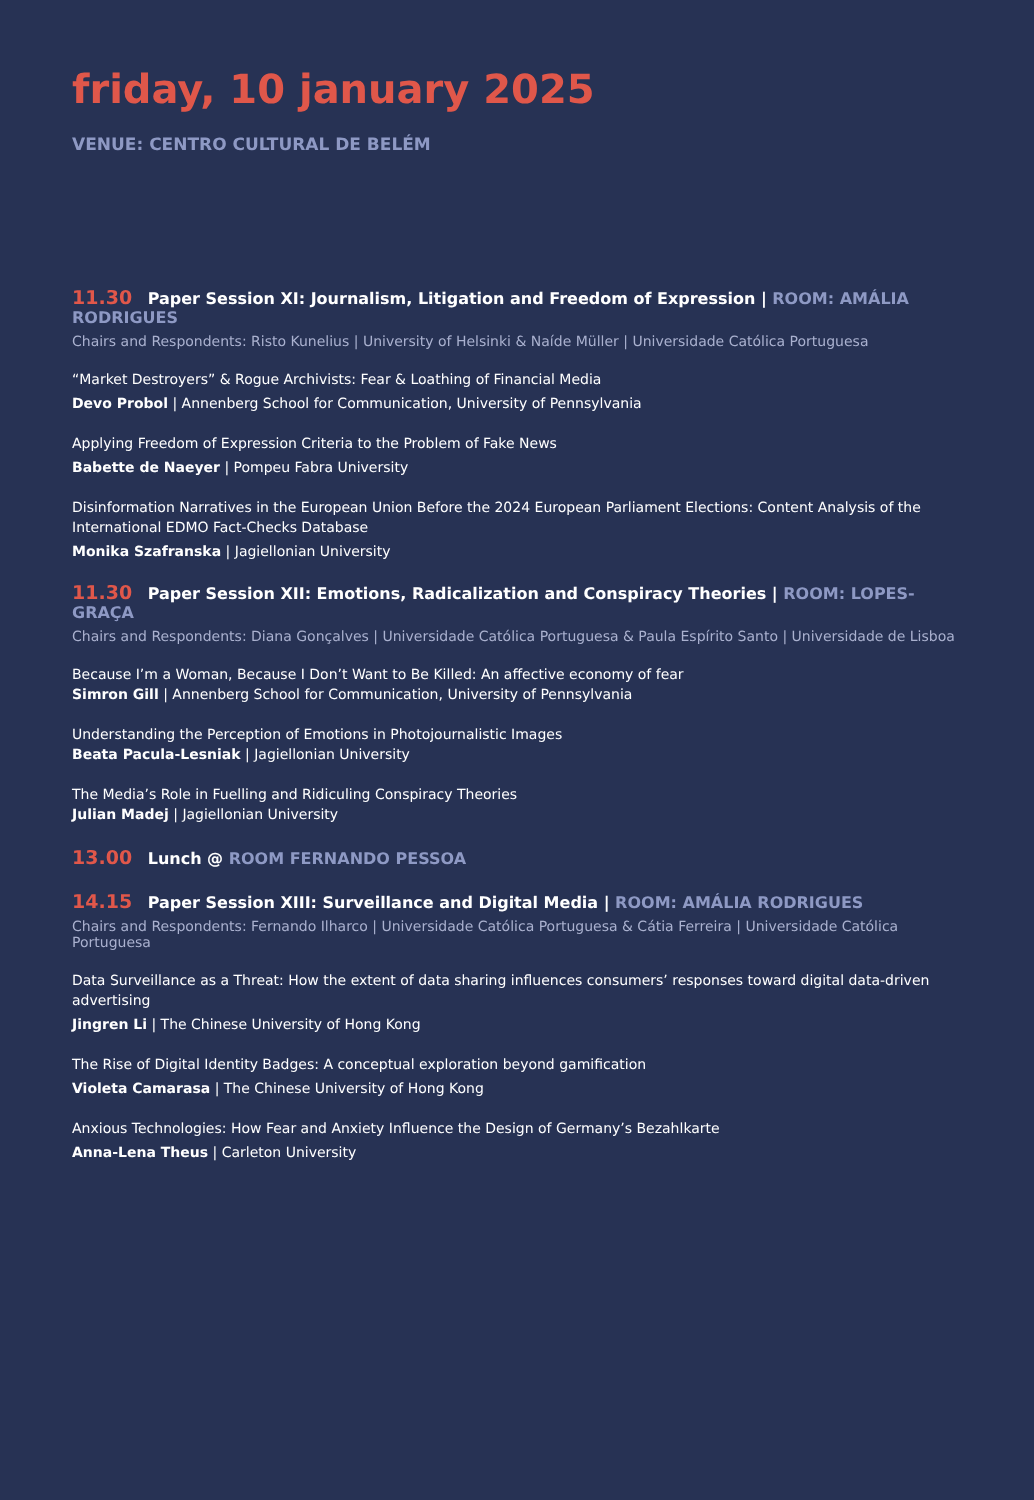friday, 10 january 2025
VENUE: CENTRO CULTURAL DE BELÉM
11.30 Paper Session XI: Journalism, Litigation and Freedom of Expression | ROOM: AMÁLIA RODRIGUES
Chairs and Respondents: Risto Kunelius | University of Helsinki & Naíde Müller | Universidade Católica Portuguesa
“Market Destroyers” & Rogue Archivists: Fear & Loathing of Financial Media
Devo Probol | Annenberg School for Communication, University of Pennsylvania
Applying Freedom of Expression Criteria to the Problem of Fake News
Babette de Naeyer | Pompeu Fabra University
Disinformation Narratives in the European Union Before the 2024 European Parliament Elections: Content Analysis of the International EDMO Fact-Checks Database
Monika Szafranska | Jagiellonian University
11.30 Paper Session XII: Emotions, Radicalization and Conspiracy Theories | ROOM: LOPES-GRAÇA
Chairs and Respondents: Diana Gonçalves | Universidade Católica Portuguesa & Paula Espírito Santo | Universidade de Lisboa
Because I’m a Woman, Because I Don’t Want to Be Killed: An affective economy of fear
Simron Gill | Annenberg School for Communication, University of Pennsylvania
Understanding the Perception of Emotions in Photojournalistic Images
Beata Pacula-Lesniak | Jagiellonian University
The Media’s Role in Fuelling and Ridiculing Conspiracy Theories
Julian Madej | Jagiellonian University
13.00 Lunch @ ROOM FERNANDO PESSOA
14.15 Paper Session XIII: Surveillance and Digital Media | ROOM: AMÁLIA RODRIGUES
Chairs and Respondents: Fernando Ilharco | Universidade Católica Portuguesa & Cátia Ferreira | Universidade Católica Portuguesa
Data Surveillance as a Threat: How the extent of data sharing influences consumers’ responses toward digital data-driven advertising
Jingren Li | The Chinese University of Hong Kong
The Rise of Digital Identity Badges: A conceptual exploration beyond gamification
Violeta Camarasa | The Chinese University of Hong Kong
Anxious Technologies: How Fear and Anxiety Influence the Design of Germany’s Bezahlkarte
Anna-Lena Theus | Carleton University